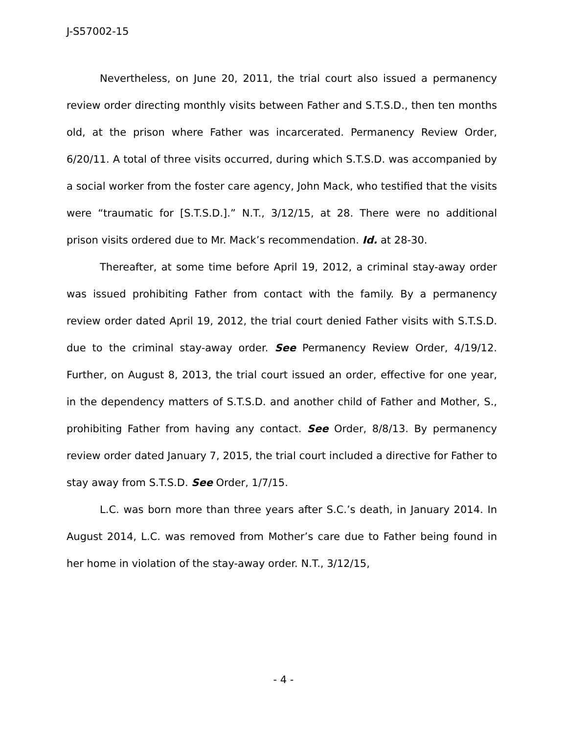J-S57002-15
Nevertheless, on June 20, 2011, the trial court also issued a permanency review order directing monthly visits between Father and S.T.S.D., then ten months old, at the prison where Father was incarcerated. Permanency Review Order, 6/20/11. A total of three visits occurred, during which S.T.S.D. was accompanied by a social worker from the foster care agency, John Mack, who testified that the visits were “traumatic for [S.T.S.D.].” N.T., 3/12/15, at 28. There were no additional prison visits ordered due to Mr. Mack’s recommendation. Id. at 28-30.
Thereafter, at some time before April 19, 2012, a criminal stay-away order was issued prohibiting Father from contact with the family. By a permanency review order dated April 19, 2012, the trial court denied Father visits with S.T.S.D. due to the criminal stay-away order. See Permanency Review Order, 4/19/12. Further, on August 8, 2013, the trial court issued an order, effective for one year, in the dependency matters of S.T.S.D. and another child of Father and Mother, S., prohibiting Father from having any contact. See Order, 8/8/13. By permanency review order dated January 7, 2015, the trial court included a directive for Father to stay away from S.T.S.D. See Order, 1/7/15.
L.C. was born more than three years after S.C.’s death, in January 2014. In August 2014, L.C. was removed from Mother’s care due to Father being found in her home in violation of the stay-away order. N.T., 3/12/15,
- 4 -